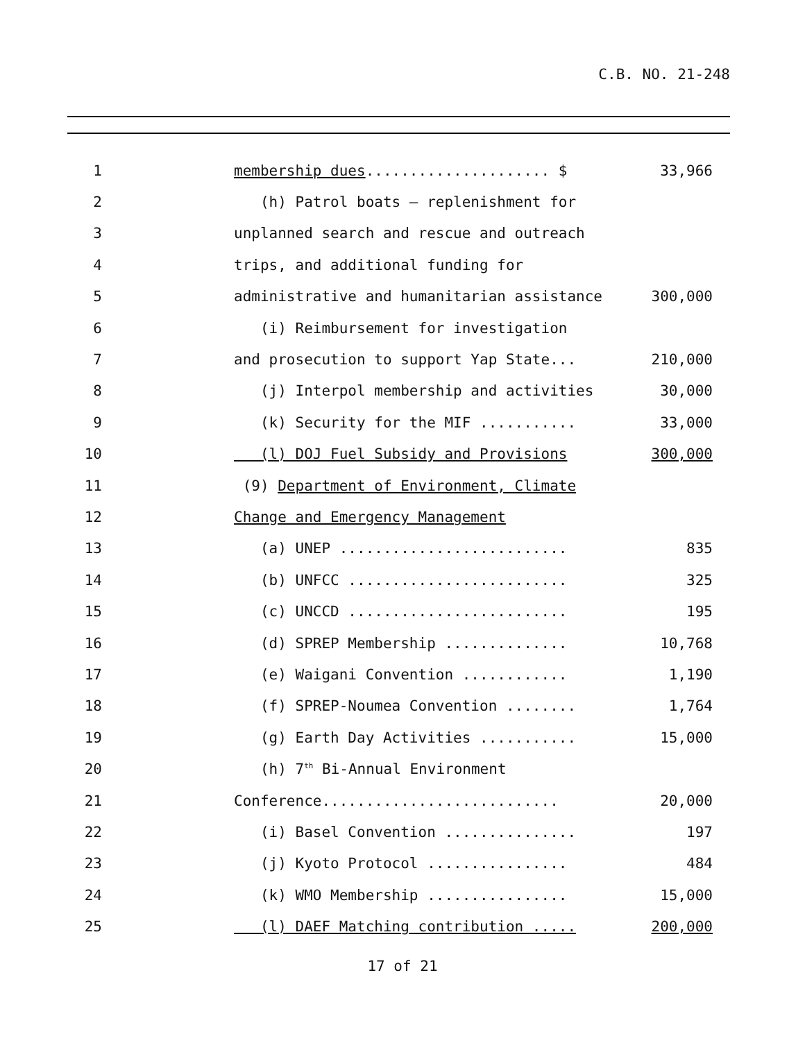C.B. NO. 21-248
| 1 | membership dues ..................... $ | 33,966 |
| 2 | (h) Patrol boats – replenishment for | |
| 3 | unplanned search and rescue and outreach | |
| 4 | trips, and additional funding for | |
| 5 | administrative and humanitarian assistance | 300,000 |
| 6 | (i) Reimbursement for investigation | |
| 7 | and prosecution to support Yap State... | 210,000 |
| 8 | (j) Interpol membership and activities | 30,000 |
| 9 | (k) Security for the MIF ........... | 33,000 |
| 10 | (l) DOJ Fuel Subsidy and Provisions | 300,000 |
| 11 | (9) Department of Environment, Climate | |
| 12 | Change and Emergency Management | |
| 13 | (a) UNEP .......................... | 835 |
| 14 | (b) UNFCC ......................... | 325 |
| 15 | (c) UNCCD ......................... | 195 |
| 16 | (d) SPREP Membership .............. | 10,768 |
| 17 | (e) Waigani Convention ............ | 1,190 |
| 18 | (f) SPREP-Noumea Convention ........ | 1,764 |
| 19 | (g) Earth Day Activities ........... | 15,000 |
| 20 | (h) 7<sup>th</sup> Bi-Annual Environment | |
| 21 | Conference........................... | 20,000 |
| 22 | (i) Basel Convention ............... | 197 |
| 23 | (j) Kyoto Protocol ................ | 484 |
| 24 | (k) WMO Membership ................ | 15,000 |
| 25 | (l) DAEF Matching contribution ..... | 200,000 |
17 of 21